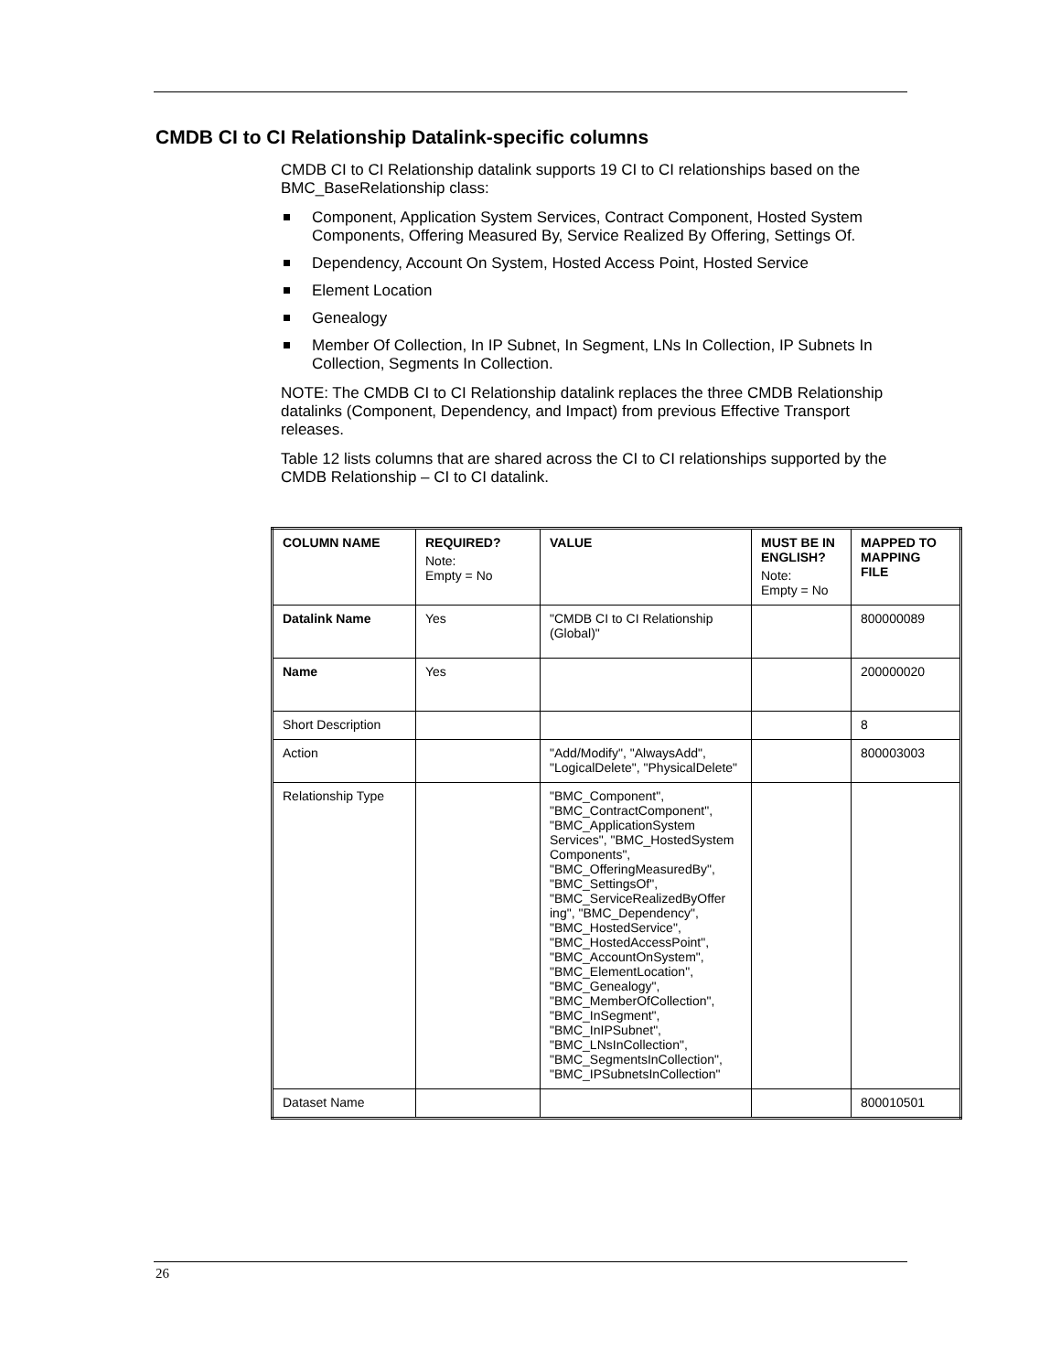CMDB CI to CI Relationship Datalink-specific columns
CMDB CI to CI Relationship datalink supports 19 CI to CI relationships based on the BMC_BaseRelationship class:
Component, Application System Services, Contract Component, Hosted System Components, Offering Measured By, Service Realized By Offering, Settings Of.
Dependency, Account On System, Hosted Access Point, Hosted Service
Element Location
Genealogy
Member Of Collection, In IP Subnet, In Segment, LNs In Collection, IP Subnets In Collection, Segments In Collection.
NOTE: The CMDB CI to CI Relationship datalink replaces the three CMDB Relationship datalinks (Component, Dependency, and Impact) from previous Effective Transport releases.
Table 12 lists columns that are shared across the CI to CI relationships supported by the CMDB Relationship – CI to CI datalink.
| COLUMN NAME | REQUIRED? Note: Empty = No | VALUE | MUST BE IN ENGLISH? Note: Empty = No | MAPPED TO MAPPING FILE |
| --- | --- | --- | --- | --- |
| Datalink Name | Yes | "CMDB CI to CI Relationship (Global)" | | 800000089 |
| Name | Yes | | | 200000020 |
| Short Description | | | | 8 |
| Action | | "Add/Modify", "AlwaysAdd", "LogicalDelete", "PhysicalDelete" | | 800003003 |
| Relationship Type | | "BMC_Component", "BMC_ContractComponent", "BMC_ApplicationSystem Services", "BMC_HostedSystem Components", "BMC_OfferingMeasuredBy", "BMC_SettingsOf", "BMC_ServiceRealizedByOffer ing", "BMC_Dependency", "BMC_HostedService", "BMC_HostedAccessPoint", "BMC_AccountOnSystem", "BMC_ElementLocation", "BMC_Genealogy", "BMC_MemberOfCollection", "BMC_InSegment", "BMC_InIPSubnet", "BMC_LNsInCollection", "BMC_SegmentsInCollection", "BMC_IPSubnetsInCollection" | | |
| Dataset Name | | | | 800010501 |
26